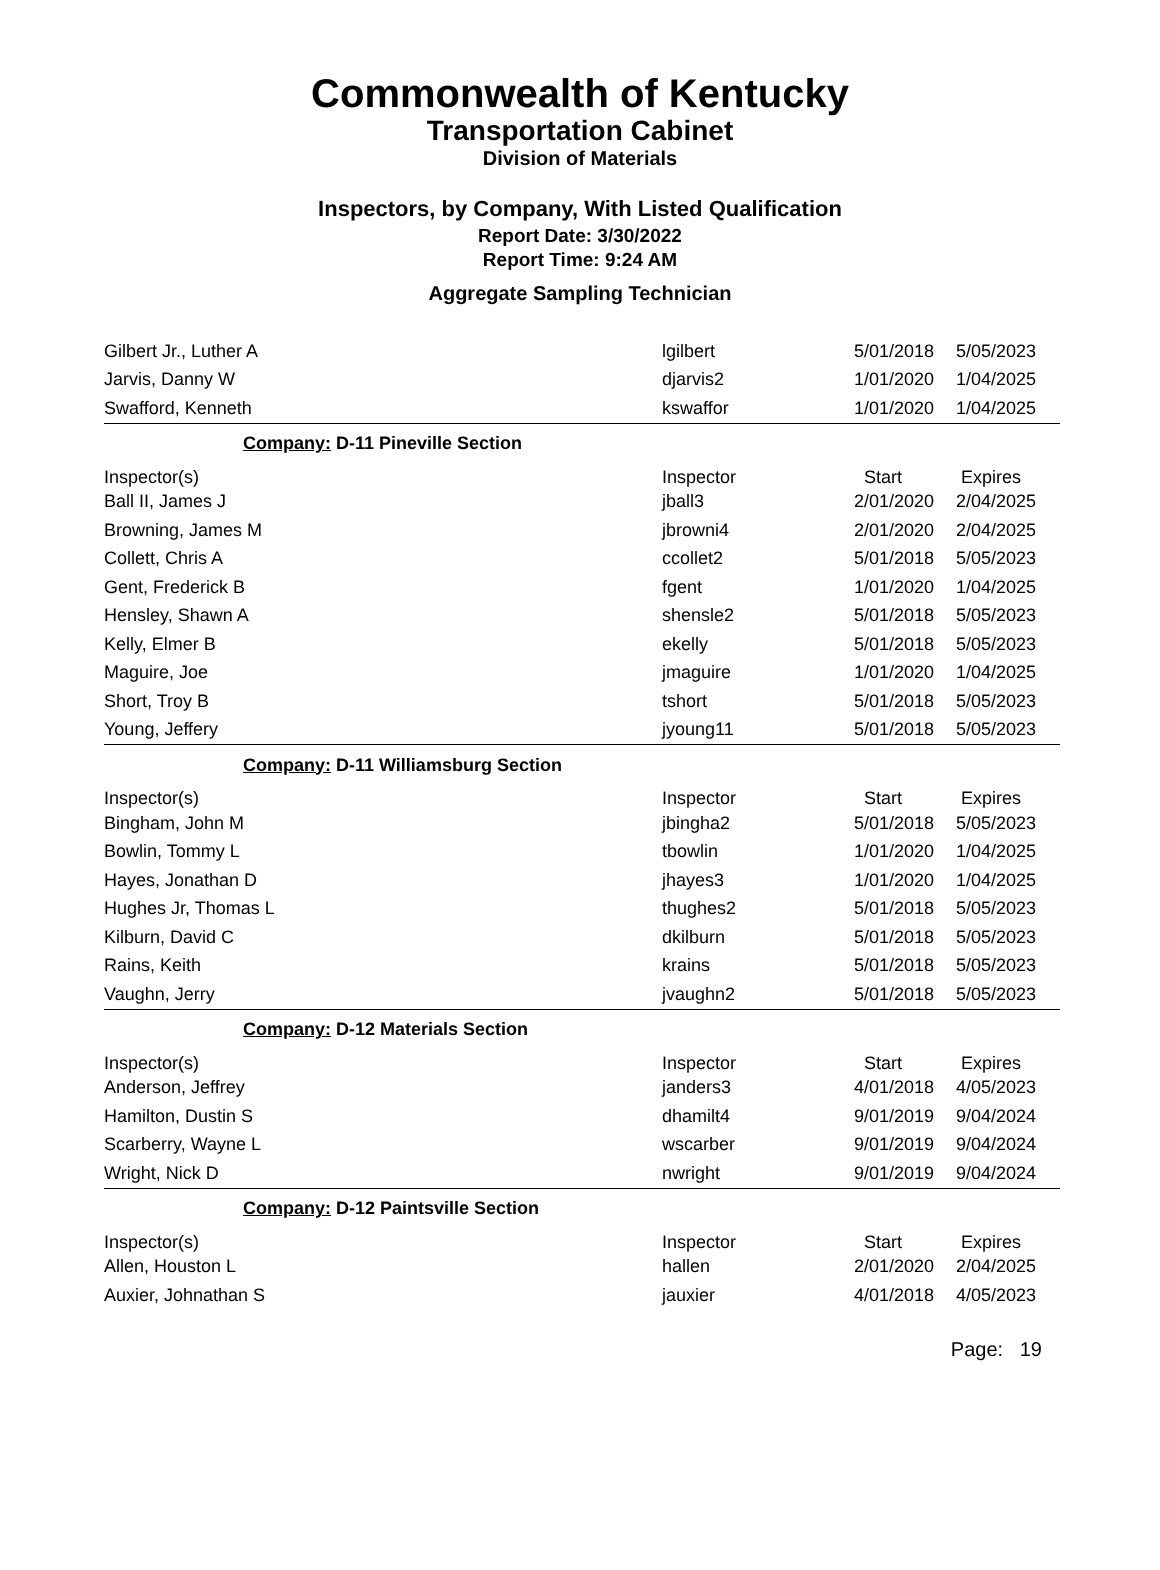Commonwealth of Kentucky
Transportation Cabinet
Division of Materials
Inspectors, by Company, With Listed Qualification
Report Date: 3/30/2022
Report Time: 9:24 AM
Aggregate Sampling Technician
| Gilbert Jr., Luther A | lgilbert | 5/01/2018 | 5/05/2023 |
| Jarvis, Danny W | djarvis2 | 1/01/2020 | 1/04/2025 |
| Swafford, Kenneth | kswaffor | 1/01/2020 | 1/04/2025 |
| Company: D-11 Pineville Section | | | |
| Inspector(s) | Inspector | Start | Expires |
| Ball II, James J | jball3 | 2/01/2020 | 2/04/2025 |
| Browning, James M | jbrowni4 | 2/01/2020 | 2/04/2025 |
| Collett, Chris A | ccollet2 | 5/01/2018 | 5/05/2023 |
| Gent, Frederick B | fgent | 1/01/2020 | 1/04/2025 |
| Hensley, Shawn A | shensle2 | 5/01/2018 | 5/05/2023 |
| Kelly, Elmer B | ekelly | 5/01/2018 | 5/05/2023 |
| Maguire, Joe | jmaguire | 1/01/2020 | 1/04/2025 |
| Short, Troy B | tshort | 5/01/2018 | 5/05/2023 |
| Young, Jeffery | jyoung11 | 5/01/2018 | 5/05/2023 |
| Company: D-11 Williamsburg Section | | | |
| Inspector(s) | Inspector | Start | Expires |
| Bingham, John M | jbingha2 | 5/01/2018 | 5/05/2023 |
| Bowlin, Tommy L | tbowlin | 1/01/2020 | 1/04/2025 |
| Hayes, Jonathan D | jhayes3 | 1/01/2020 | 1/04/2025 |
| Hughes Jr, Thomas L | thughes2 | 5/01/2018 | 5/05/2023 |
| Kilburn, David C | dkilburn | 5/01/2018 | 5/05/2023 |
| Rains, Keith | krains | 5/01/2018 | 5/05/2023 |
| Vaughn, Jerry | jvaughn2 | 5/01/2018 | 5/05/2023 |
| Company: D-12 Materials Section | | | |
| Inspector(s) | Inspector | Start | Expires |
| Anderson, Jeffrey | janders3 | 4/01/2018 | 4/05/2023 |
| Hamilton, Dustin S | dhamilt4 | 9/01/2019 | 9/04/2024 |
| Scarberry, Wayne L | wscarber | 9/01/2019 | 9/04/2024 |
| Wright, Nick D | nwright | 9/01/2019 | 9/04/2024 |
| Company: D-12 Paintsville Section | | | |
| Inspector(s) | Inspector | Start | Expires |
| Allen, Houston L | hallen | 2/01/2020 | 2/04/2025 |
| Auxier, Johnathan S | jauxier | 4/01/2018 | 4/05/2023 |
Page: 19